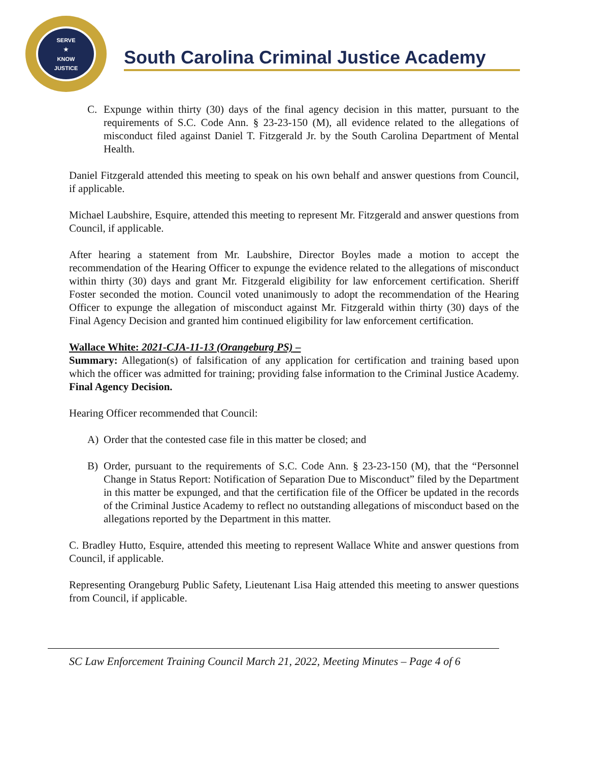SERVE
★
KNOW
JUSTICE
South Carolina Criminal Justice Academy
C. Expunge within thirty (30) days of the final agency decision in this matter, pursuant to the requirements of S.C. Code Ann. § 23-23-150 (M), all evidence related to the allegations of misconduct filed against Daniel T. Fitzgerald Jr. by the South Carolina Department of Mental Health.
Daniel Fitzgerald attended this meeting to speak on his own behalf and answer questions from Council, if applicable.
Michael Laubshire, Esquire, attended this meeting to represent Mr. Fitzgerald and answer questions from Council, if applicable.
After hearing a statement from Mr. Laubshire, Director Boyles made a motion to accept the recommendation of the Hearing Officer to expunge the evidence related to the allegations of misconduct within thirty (30) days and grant Mr. Fitzgerald eligibility for law enforcement certification. Sheriff Foster seconded the motion. Council voted unanimously to adopt the recommendation of the Hearing Officer to expunge the allegation of misconduct against Mr. Fitzgerald within thirty (30) days of the Final Agency Decision and granted him continued eligibility for law enforcement certification.
Wallace White: 2021-CJA-11-13 (Orangeburg PS) –
Summary: Allegation(s) of falsification of any application for certification and training based upon which the officer was admitted for training; providing false information to the Criminal Justice Academy. Final Agency Decision.
Hearing Officer recommended that Council:
A) Order that the contested case file in this matter be closed; and
B) Order, pursuant to the requirements of S.C. Code Ann. § 23-23-150 (M), that the “Personnel Change in Status Report: Notification of Separation Due to Misconduct” filed by the Department in this matter be expunged, and that the certification file of the Officer be updated in the records of the Criminal Justice Academy to reflect no outstanding allegations of misconduct based on the allegations reported by the Department in this matter.
C. Bradley Hutto, Esquire, attended this meeting to represent Wallace White and answer questions from Council, if applicable.
Representing Orangeburg Public Safety, Lieutenant Lisa Haig attended this meeting to answer questions from Council, if applicable.
SC Law Enforcement Training Council March 21, 2022, Meeting Minutes – Page 4 of 6